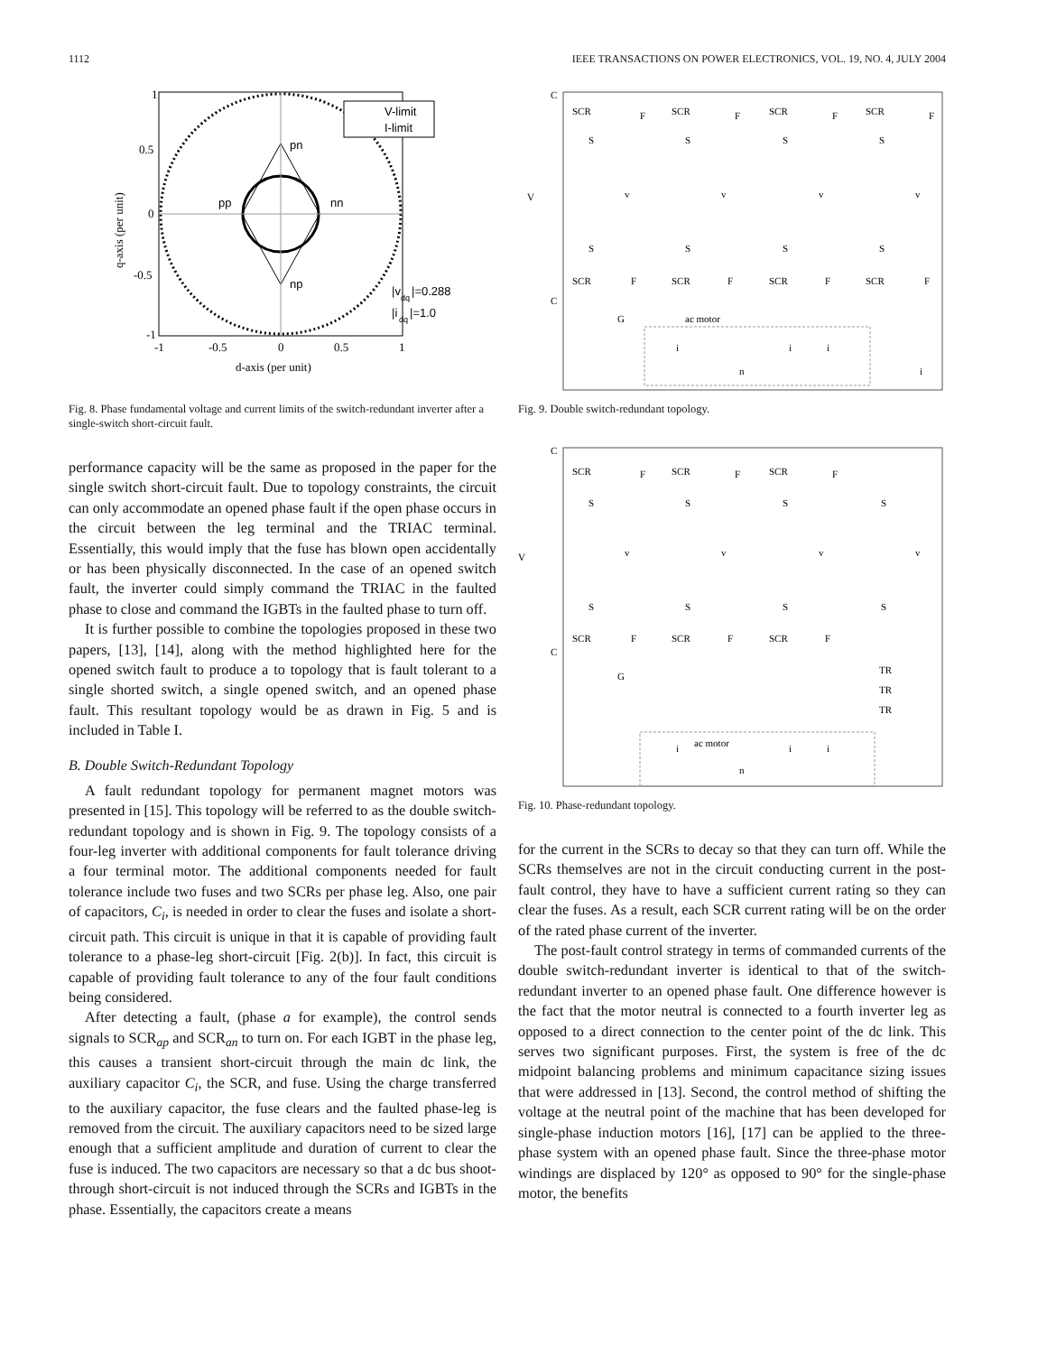1112 IEEE TRANSACTIONS ON POWER ELECTRONICS, VOL. 19, NO. 4, JULY 2004
pn
pp
nn
np
|v
dq
|=0.288
|i
dq
|=1.0
V-limit
I-limit
1
0.5
0
-0.5
-1
-1
-0.5
0
0.5
1
d-axis (per unit)
q-axis (per unit)
Fig. 8. Phase fundamental voltage and current limits of the switch-redundant inverter after a single-switch short-circuit fault.
performance capacity will be the same as proposed in the paper for the single switch short-circuit fault. Due to topology constraints, the circuit can only accommodate an opened phase fault if the open phase occurs in the circuit between the leg terminal and the TRIAC terminal. Essentially, this would imply that the fuse has blown open accidentally or has been physically disconnected. In the case of an opened switch fault, the inverter could simply command the TRIAC in the faulted phase to close and command the IGBTs in the faulted phase to turn off.
It is further possible to combine the topologies proposed in these two papers, [13], [14], along with the method highlighted here for the opened switch fault to produce a to topology that is fault tolerant to a single shorted switch, a single opened switch, and an opened phase fault. This resultant topology would be as drawn in Fig. 5 and is included in Table I.
B. Double Switch-Redundant Topology
A fault redundant topology for permanent magnet motors was presented in [15]. This topology will be referred to as the double switch-redundant topology and is shown in Fig. 9. The topology consists of a four-leg inverter with additional components for fault tolerance driving a four terminal motor. The additional components needed for fault tolerance include two fuses and two SCRs per phase leg. Also, one pair of capacitors, C<sub>i</sub>, is needed in order to clear the fuses and isolate a short-circuit path. This circuit is unique in that it is capable of providing fault tolerance to a phase-leg short-circuit [Fig. 2(b)]. In fact, this circuit is capable of providing fault tolerance to any of the four fault conditions being considered.
After detecting a fault, (phase a for example), the control sends signals to SCR<sub>ap</sub> and SCR<sub>an</sub> to turn on. For each IGBT in the phase leg, this causes a transient short-circuit through the main dc link, the auxiliary capacitor C<sub>i</sub>, the SCR, and fuse. Using the charge transferred to the auxiliary capacitor, the fuse clears and the faulted phase-leg is removed from the circuit. The auxiliary capacitors need to be sized large enough that a sufficient amplitude and duration of current to clear the fuse is induced. The two capacitors are necessary so that a dc bus shoot-through short-circuit is not induced through the SCRs and IGBTs in the phase. Essentially, the capacitors create a means
C
V
C
SCR
F
SCR
F
SCR
F
SCR
F
S
S
S
S
v
v
v
v
S
S
S
S
SCR
F
SCR
F
SCR
F
SCR
F
G
ac motor
i
i
i
n
i
Fig. 9. Double switch-redundant topology.
C
V
C
SCR
F
SCR
F
SCR
F
S
S
S
S
v
v
v
v
S
S
S
S
SCR
F
SCR
F
SCR
F
G
TR
TR
TR
ac motor
i
i
i
n
Fig. 10. Phase-redundant topology.
for the current in the SCRs to decay so that they can turn off. While the SCRs themselves are not in the circuit conducting current in the post-fault control, they have to have a sufficient current rating so they can clear the fuses. As a result, each SCR current rating will be on the order of the rated phase current of the inverter.
The post-fault control strategy in terms of commanded currents of the double switch-redundant inverter is identical to that of the switch-redundant inverter to an opened phase fault. One difference however is the fact that the motor neutral is connected to a fourth inverter leg as opposed to a direct connection to the center point of the dc link. This serves two significant purposes. First, the system is free of the dc midpoint balancing problems and minimum capacitance sizing issues that were addressed in [13]. Second, the control method of shifting the voltage at the neutral point of the machine that has been developed for single-phase induction motors [16], [17] can be applied to the three-phase system with an opened phase fault. Since the three-phase motor windings are displaced by 120° as opposed to 90° for the single-phase motor, the benefits